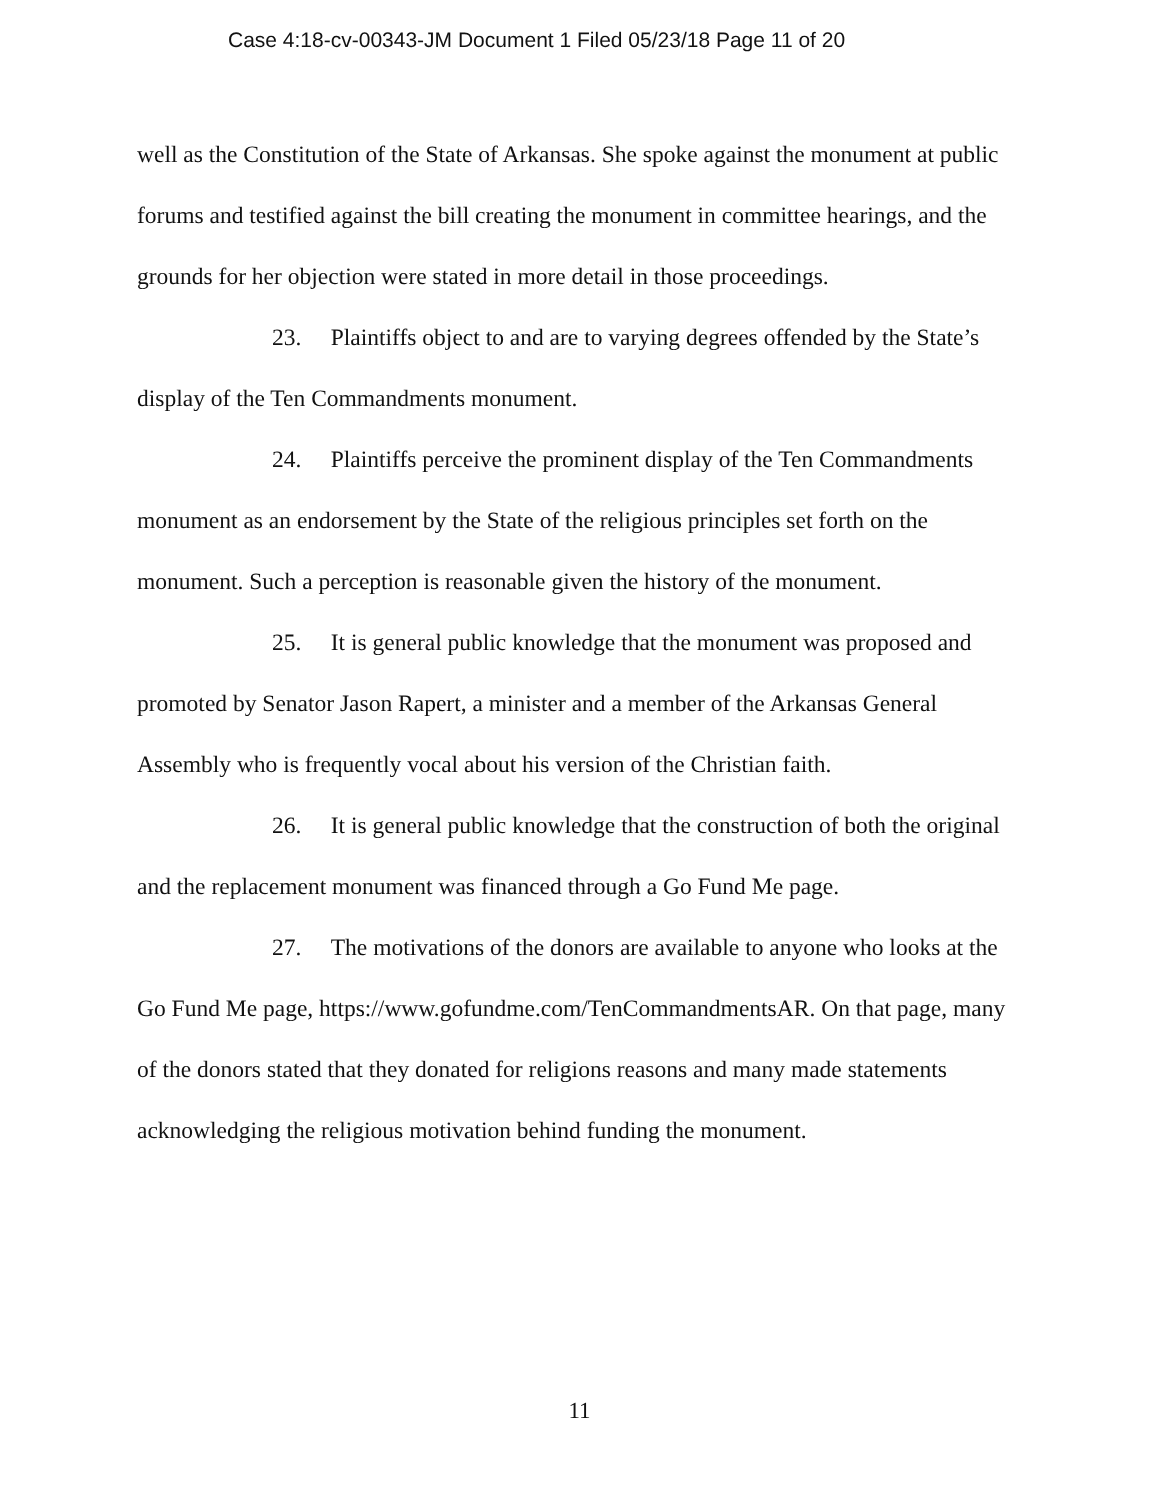Case 4:18-cv-00343-JM Document 1 Filed 05/23/18 Page 11 of 20
well as the Constitution of the State of Arkansas. She spoke against the monument at public forums and testified against the bill creating the monument in committee hearings, and the grounds for her objection were stated in more detail in those proceedings.
23. Plaintiffs object to and are to varying degrees offended by the State’s display of the Ten Commandments monument.
24. Plaintiffs perceive the prominent display of the Ten Commandments monument as an endorsement by the State of the religious principles set forth on the monument. Such a perception is reasonable given the history of the monument.
25. It is general public knowledge that the monument was proposed and promoted by Senator Jason Rapert, a minister and a member of the Arkansas General Assembly who is frequently vocal about his version of the Christian faith.
26. It is general public knowledge that the construction of both the original and the replacement monument was financed through a Go Fund Me page.
27. The motivations of the donors are available to anyone who looks at the Go Fund Me page, https://www.gofundme.com/TenCommandmentsAR. On that page, many of the donors stated that they donated for religions reasons and many made statements acknowledging the religious motivation behind funding the monument.
11